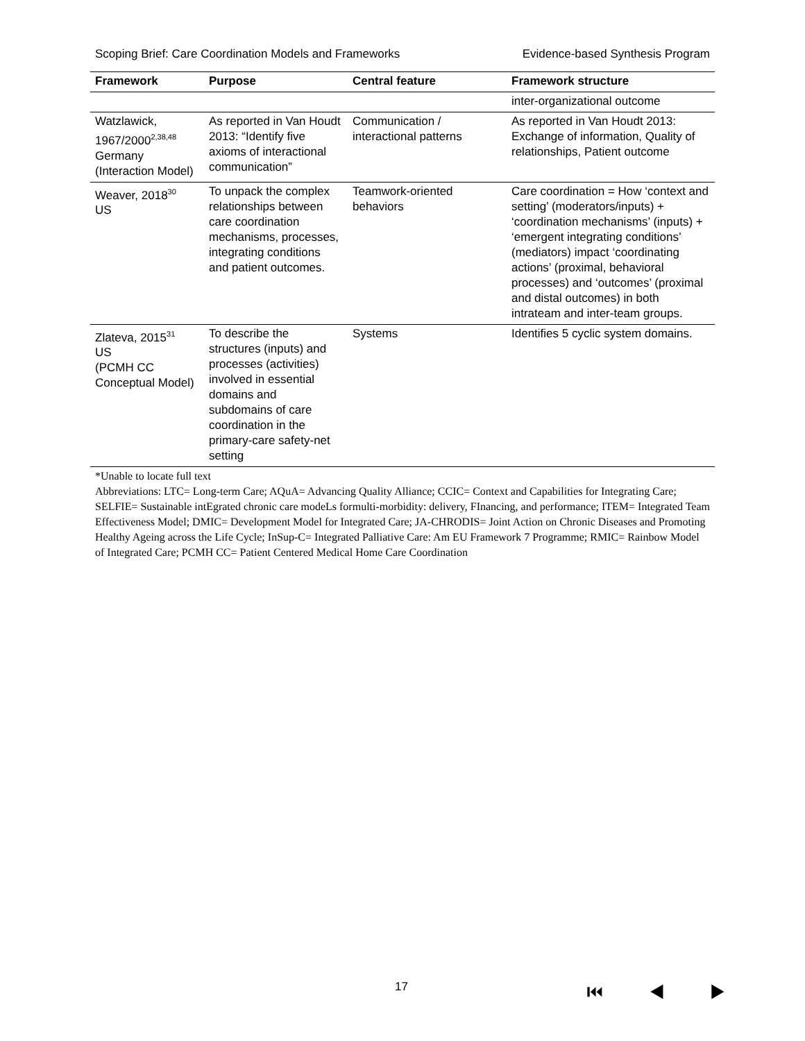Scoping Brief: Care Coordination Models and Frameworks Evidence-based Synthesis Program
| Framework | Purpose | Central feature | Framework structure |
| --- | --- | --- | --- |
| | | | inter-organizational outcome |
| Watzlawick, 1967/2000<sup>2,38,48</sup> Germany (Interaction Model) | As reported in Van Houdt 2013: “Identify five axioms of interactional communication” | Communication / interactional patterns | As reported in Van Houdt 2013: Exchange of information, Quality of relationships, Patient outcome |
| Weaver, 2018<sup>30</sup> US | To unpack the complex relationships between care coordination mechanisms, processes, integrating conditions and patient outcomes. | Teamwork-oriented behaviors | Care coordination = How ‘context and setting’ (moderators/inputs) + ‘coordination mechanisms’ (inputs) + ‘emergent integrating conditions’ (mediators) impact ‘coordinating actions’ (proximal, behavioral processes) and ‘outcomes’ (proximal and distal outcomes) in both intrateam and inter-team groups. |
| Zlateva, 2015<sup>31</sup> US (PCMH CC Conceptual Model) | To describe the structures (inputs) and processes (activities) involved in essential domains and subdomains of care coordination in the primary-care safety-net setting | Systems | Identifies 5 cyclic system domains. |
*Unable to locate full text
Abbreviations: LTC= Long-term Care; AQuA= Advancing Quality Alliance; CCIC= Context and Capabilities for Integrating Care; SELFIE= Sustainable intEgrated chronic care modeLs formulti-morbidity: delivery, FInancing, and performance; ITEM= Integrated Team Effectiveness Model; DMIC= Development Model for Integrated Care; JA-CHRODIS= Joint Action on Chronic Diseases and Promoting Healthy Ageing across the Life Cycle; InSup-C= Integrated Palliative Care: Am EU Framework 7 Programme; RMIC= Rainbow Model of Integrated Care; PCMH CC= Patient Centered Medical Home Care Coordination
17 ⏮ ◀ ▶